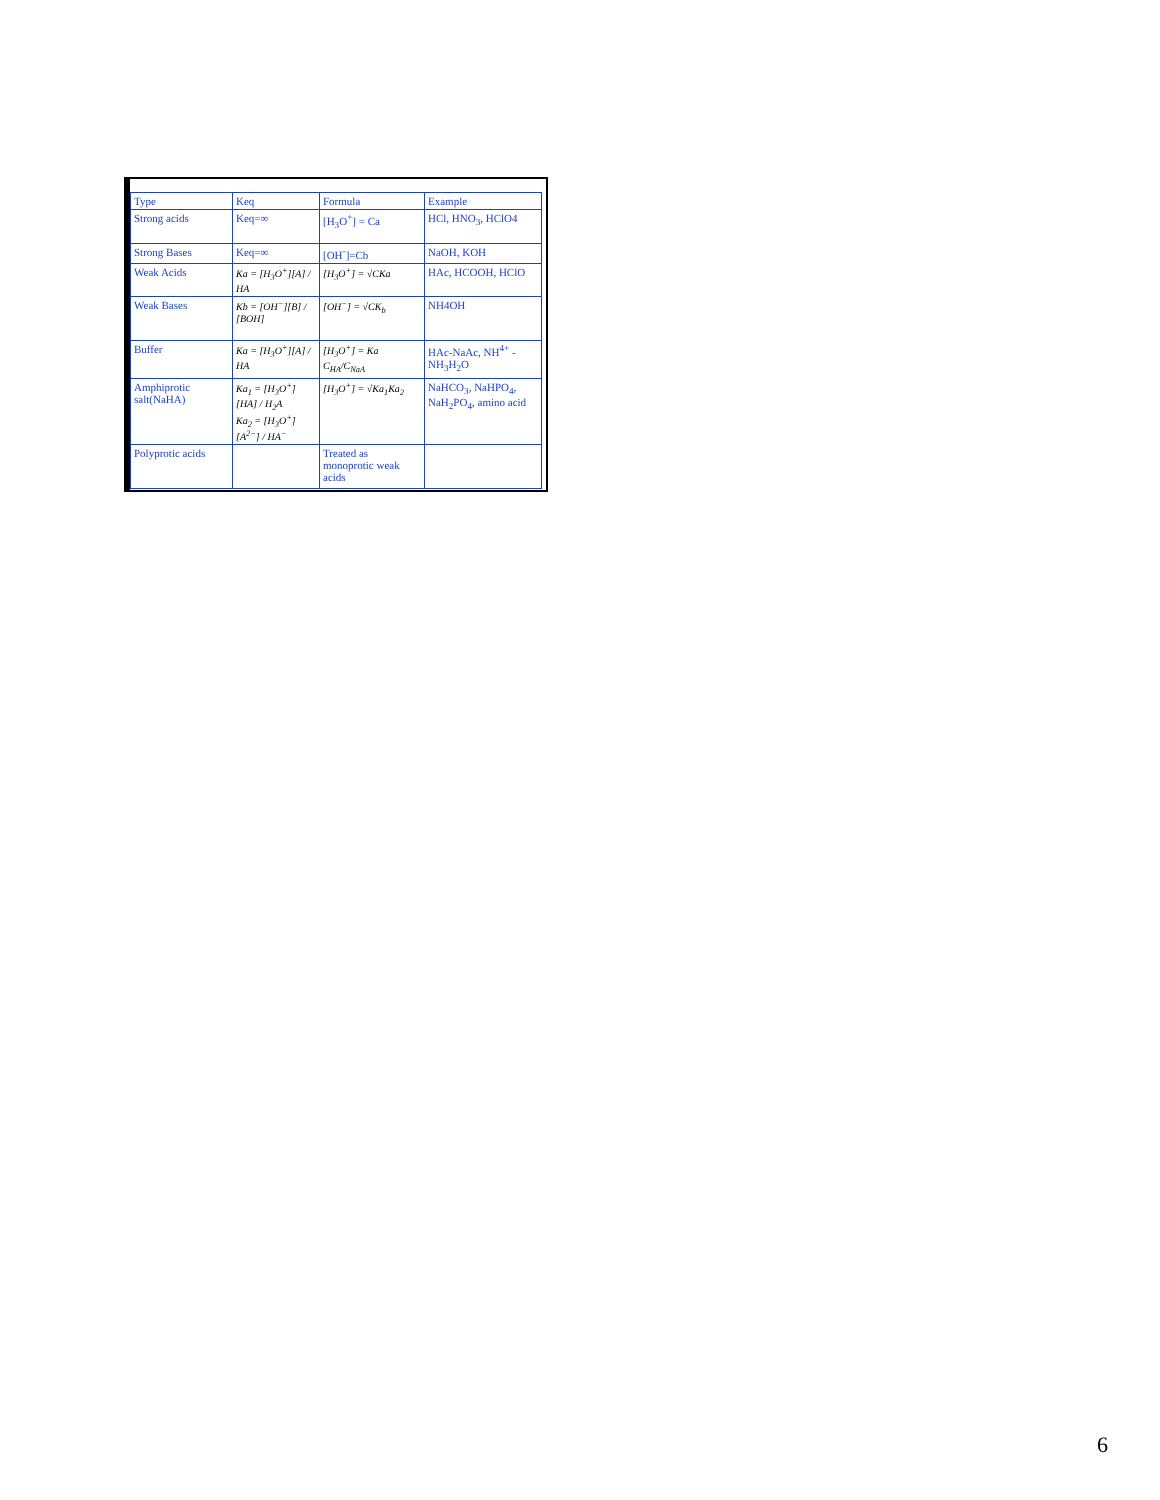| Type | Keq | Formula | Example |
| Strong acids | Keq=∞ | [H<sub>3</sub>O<sup>+</sup>] = Ca | HCl, HNO<sub>3</sub>, HClO4 |
| Strong Bases | Keq=∞ | [OH<sup>-</sup>]=Cb | NaOH, KOH |
| Weak Acids | Ka = [H<sub>3</sub>O<sup>+</sup>][A] / HA | [H<sub>3</sub>O<sup>+</sup>] = √CKa | HAc, HCOOH, HClO |
| Weak Bases | Kb = [OH<sup>−</sup>][B] / [BOH] | [OH<sup>−</sup>] = √CK<sub>b</sub> | NH4OH |
| Buffer | Ka = [H<sub>3</sub>O<sup>+</sup>][A] / HA | [H<sub>3</sub>O<sup>+</sup>] = Ka C<sub>HA</sub>/C<sub>NaA</sub> | HAc-NaAc, NH<sup>4+</sup> - NH<sub>3</sub>H<sub>2</sub>O |
| Amphiprotic salt(NaHA) | Ka<sub>1</sub> = [H<sub>3</sub>O<sup>+</sup>][HA] / H<sub>2</sub>A Ka<sub>2</sub> = [H<sub>3</sub>O<sup>+</sup>][A<sup>2−</sup>] / HA<sup>−</sup> | [H<sub>3</sub>O<sup>+</sup>] = √Ka<sub>1</sub>Ka<sub>2</sub> | NaHCO<sub>3</sub>, NaHPO<sub>4</sub>, NaH<sub>2</sub>PO<sub>4</sub>, amino acid |
| Polyprotic acids | | Treated as monoprotic weak acids | |
6